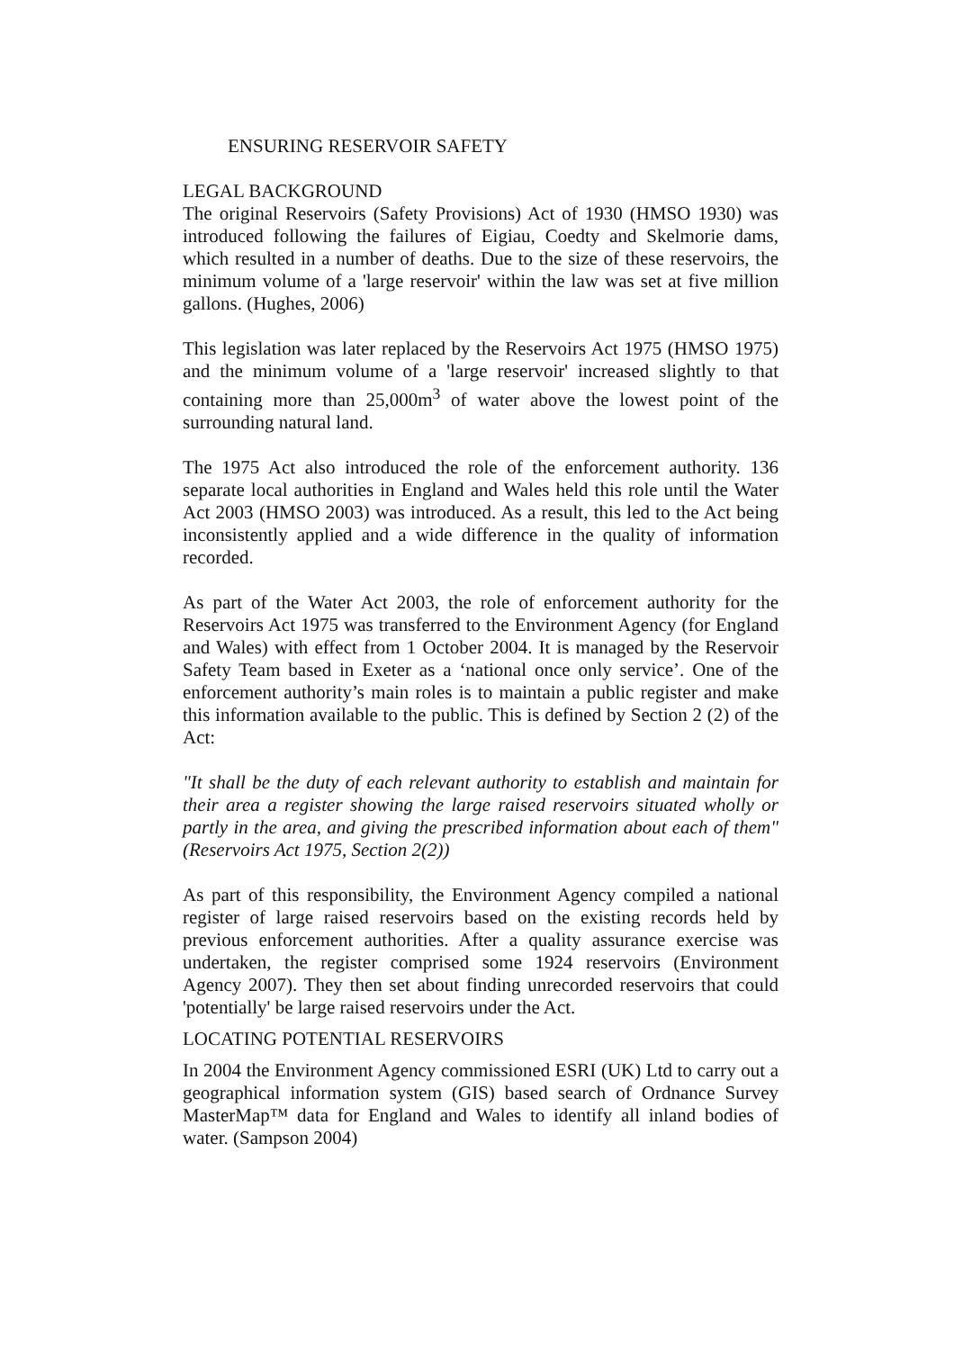ENSURING RESERVOIR SAFETY
LEGAL BACKGROUND
The original Reservoirs (Safety Provisions) Act of 1930 (HMSO 1930) was introduced following the failures of Eigiau, Coedty and Skelmorie dams, which resulted in a number of deaths. Due to the size of these reservoirs, the minimum volume of a 'large reservoir' within the law was set at five million gallons. (Hughes, 2006)
This legislation was later replaced by the Reservoirs Act 1975 (HMSO 1975) and the minimum volume of a 'large reservoir' increased slightly to that containing more than 25,000m<sup>3</sup> of water above the lowest point of the surrounding natural land.
The 1975 Act also introduced the role of the enforcement authority. 136 separate local authorities in England and Wales held this role until the Water Act 2003 (HMSO 2003) was introduced. As a result, this led to the Act being inconsistently applied and a wide difference in the quality of information recorded.
As part of the Water Act 2003, the role of enforcement authority for the Reservoirs Act 1975 was transferred to the Environment Agency (for England and Wales) with effect from 1 October 2004. It is managed by the Reservoir Safety Team based in Exeter as a ‘national once only service’. One of the enforcement authority’s main roles is to maintain a public register and make this information available to the public. This is defined by Section 2 (2) of the Act:
"It shall be the duty of each relevant authority to establish and maintain for their area a register showing the large raised reservoirs situated wholly or partly in the area, and giving the prescribed information about each of them" (Reservoirs Act 1975, Section 2(2))
As part of this responsibility, the Environment Agency compiled a national register of large raised reservoirs based on the existing records held by previous enforcement authorities. After a quality assurance exercise was undertaken, the register comprised some 1924 reservoirs (Environment Agency 2007). They then set about finding unrecorded reservoirs that could 'potentially' be large raised reservoirs under the Act.
LOCATING POTENTIAL RESERVOIRS
In 2004 the Environment Agency commissioned ESRI (UK) Ltd to carry out a geographical information system (GIS) based search of Ordnance Survey MasterMap™ data for England and Wales to identify all inland bodies of water. (Sampson 2004)